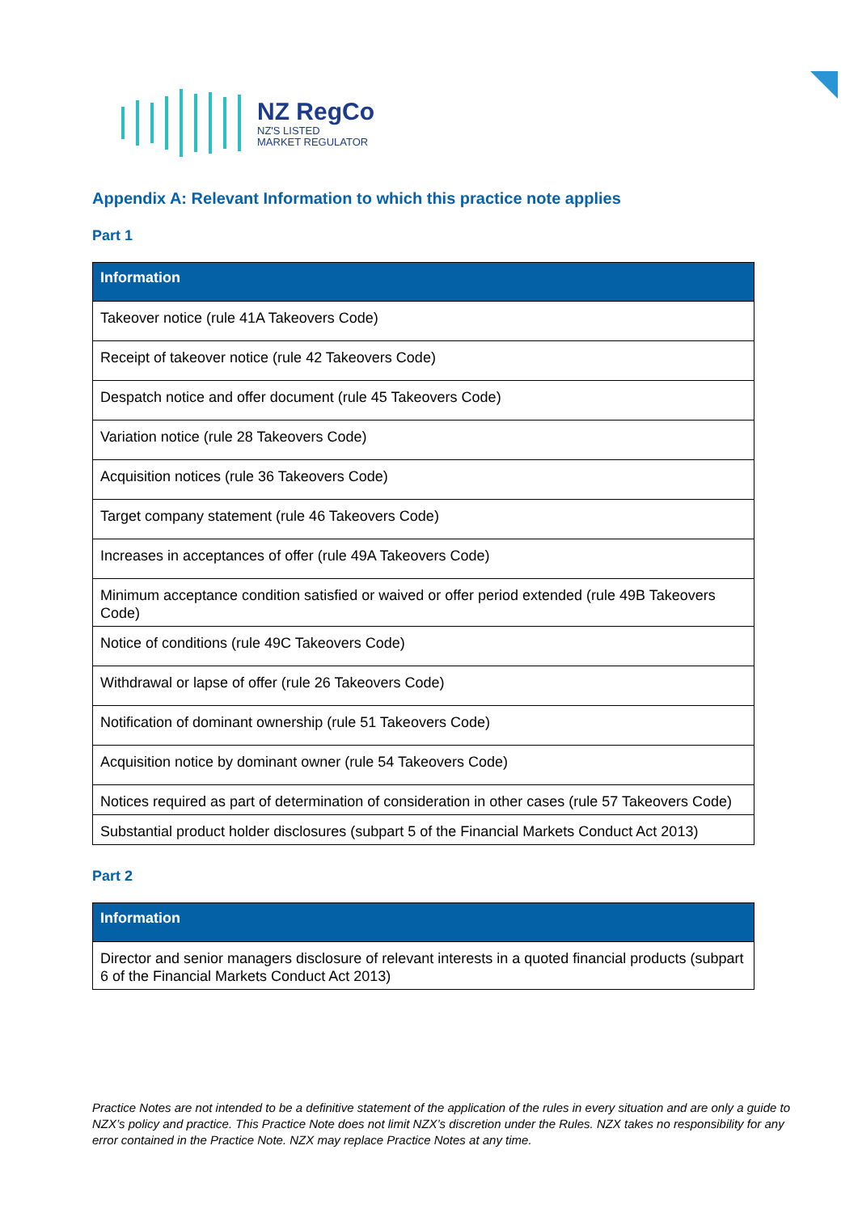NZ RegCo
NZ'S LISTED
MARKET REGULATOR
Appendix A: Relevant Information to which this practice note applies
Part 1
| Information |
| --- |
| Takeover notice (rule 41A Takeovers Code) |
| Receipt of takeover notice (rule 42 Takeovers Code) |
| Despatch notice and offer document (rule 45 Takeovers Code) |
| Variation notice (rule 28 Takeovers Code) |
| Acquisition notices (rule 36 Takeovers Code) |
| Target company statement (rule 46 Takeovers Code) |
| Increases in acceptances of offer (rule 49A Takeovers Code) |
| Minimum acceptance condition satisfied or waived or offer period extended (rule 49B Takeovers Code) |
| Notice of conditions (rule 49C Takeovers Code) |
| Withdrawal or lapse of offer (rule 26 Takeovers Code) |
| Notification of dominant ownership (rule 51 Takeovers Code) |
| Acquisition notice by dominant owner (rule 54 Takeovers Code) |
| Notices required as part of determination of consideration in other cases (rule 57 Takeovers Code) |
| Substantial product holder disclosures (subpart 5 of the Financial Markets Conduct Act 2013) |
Part 2
| Information |
| --- |
| Director and senior managers disclosure of relevant interests in a quoted financial products (subpart 6 of the Financial Markets Conduct Act 2013) |
Practice Notes are not intended to be a definitive statement of the application of the rules in every situation and are only a guide to NZX’s policy and practice. This Practice Note does not limit NZX’s discretion under the Rules. NZX takes no responsibility for any error contained in the Practice Note. NZX may replace Practice Notes at any time.